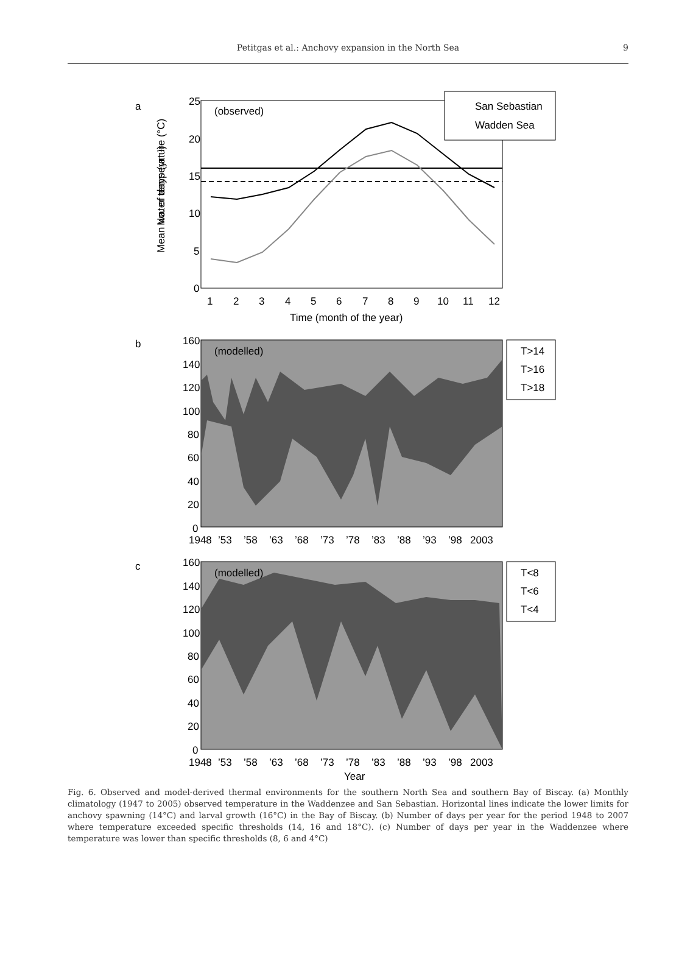Petitgas et al.: Anchovy expansion in the North Sea
9
a
(observed)
San Sebastian
Wadden Sea
25
20
15
10
5
0
1
2
3
4
5
6
7
8
9
10
11
12
Time (month of the year)
Mean water temperature (°C)
b
(modelled)
T>14
T>16
T>18
160
140
120
100
80
60
40
20
0
1948
’53
’58
’63
’68
’73
’78
’83
’88
’93
’98
2003
No. of days (yr⁻¹)
c
(modelled)
T<8
T<6
T<4
160
140
120
100
80
60
40
20
0
1948
’53
’58
’63
’68
’73
’78
’83
’88
’93
’98
2003
Year
Fig. 6. Observed and model-derived thermal environments for the southern North Sea and southern Bay of Biscay. (a) Monthly climatology (1947 to 2005) observed temperature in the Waddenzee and San Sebastian. Horizontal lines indicate the lower limits for anchovy spawning (14°C) and larval growth (16°C) in the Bay of Biscay. (b) Number of days per year for the period 1948 to 2007 where temperature exceeded specific thresholds (14, 16 and 18°C). (c) Number of days per year in the Waddenzee where temperature was lower than specific thresholds (8, 6 and 4°C)